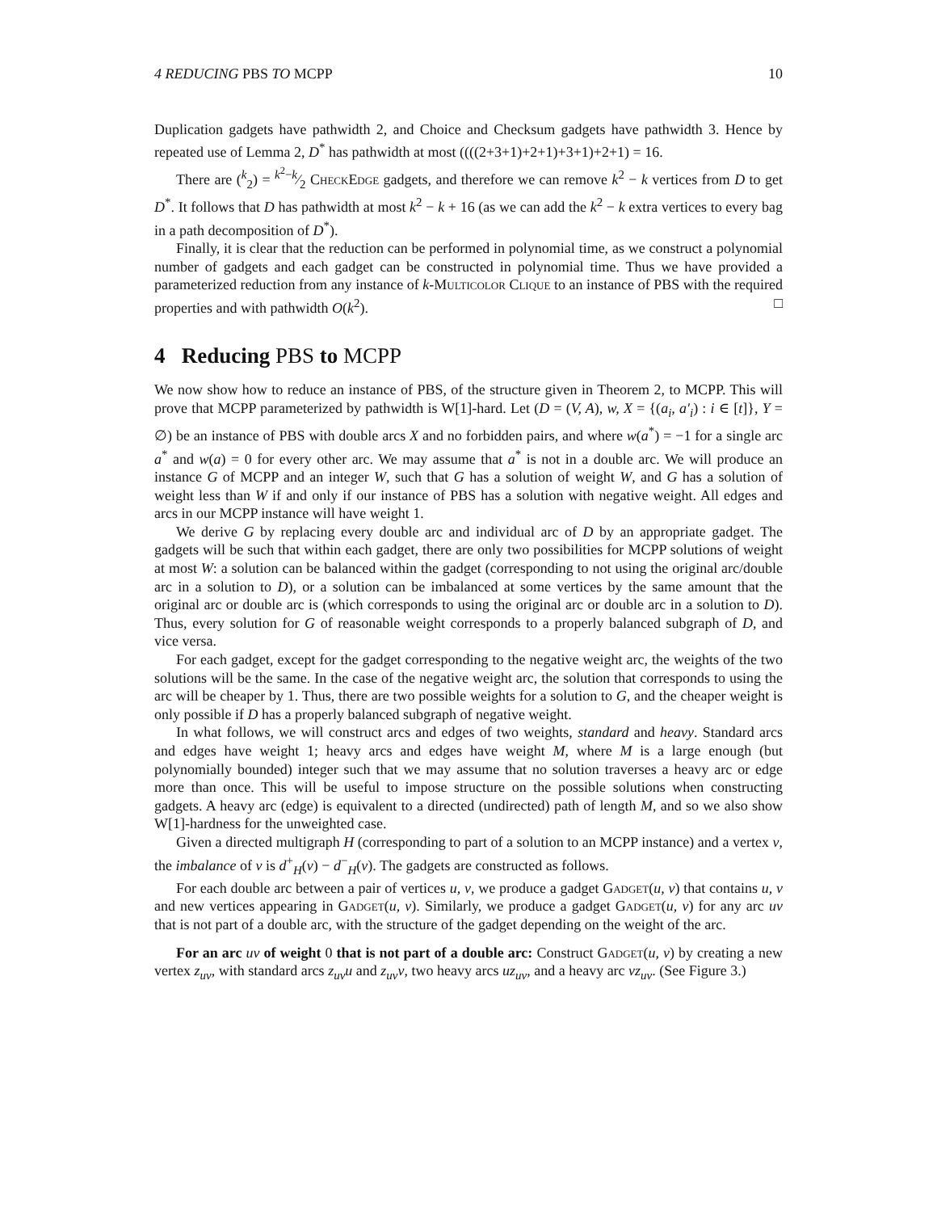4 REDUCING PBS TO MCPP 10
Duplication gadgets have pathwidth 2, and Choice and Checksum gadgets have pathwidth 3. Hence by repeated use of Lemma 2, D<sup>*</sup> has pathwidth at most ((((2+3+1)+2+1)+3+1)+2+1) = 16.
There are (<sup>k</sup><sub>2</sub>) = k<sup>2</sup>−k⁄2 CheckEdge gadgets, and therefore we can remove k<sup>2</sup> − k vertices from D to get D<sup>*</sup>. It follows that D has pathwidth at most k<sup>2</sup> − k + 16 (as we can add the k<sup>2</sup> − k extra vertices to every bag in a path decomposition of D<sup>*</sup>).
Finally, it is clear that the reduction can be performed in polynomial time, as we construct a polynomial number of gadgets and each gadget can be constructed in polynomial time. Thus we have provided a parameterized reduction from any instance of k-Multicolor Clique to an instance of PBS with the required properties and with pathwidth O(k<sup>2</sup>). □
4 Reducing PBS to MCPP
We now show how to reduce an instance of PBS, of the structure given in Theorem 2, to MCPP. This will prove that MCPP parameterized by pathwidth is W[1]-hard. Let (D = (V, A), w, X = {(a<sub>i</sub>, a′<sub>i</sub>) : i ∈ [t]}, Y = ∅) be an instance of PBS with double arcs X and no forbidden pairs, and where w(a<sup>*</sup>) = −1 for a single arc a<sup>*</sup> and w(a) = 0 for every other arc. We may assume that a<sup>*</sup> is not in a double arc. We will produce an instance G of MCPP and an integer W, such that G has a solution of weight W, and G has a solution of weight less than W if and only if our instance of PBS has a solution with negative weight. All edges and arcs in our MCPP instance will have weight 1.
We derive G by replacing every double arc and individual arc of D by an appropriate gadget. The gadgets will be such that within each gadget, there are only two possibilities for MCPP solutions of weight at most W: a solution can be balanced within the gadget (corresponding to not using the original arc/double arc in a solution to D), or a solution can be imbalanced at some vertices by the same amount that the original arc or double arc is (which corresponds to using the original arc or double arc in a solution to D). Thus, every solution for G of reasonable weight corresponds to a properly balanced subgraph of D, and vice versa.
For each gadget, except for the gadget corresponding to the negative weight arc, the weights of the two solutions will be the same. In the case of the negative weight arc, the solution that corresponds to using the arc will be cheaper by 1. Thus, there are two possible weights for a solution to G, and the cheaper weight is only possible if D has a properly balanced subgraph of negative weight.
In what follows, we will construct arcs and edges of two weights, standard and heavy. Standard arcs and edges have weight 1; heavy arcs and edges have weight M, where M is a large enough (but polynomially bounded) integer such that we may assume that no solution traverses a heavy arc or edge more than once. This will be useful to impose structure on the possible solutions when constructing gadgets. A heavy arc (edge) is equivalent to a directed (undirected) path of length M, and so we also show W[1]-hardness for the unweighted case.
Given a directed multigraph H (corresponding to part of a solution to an MCPP instance) and a vertex v, the imbalance of v is d<sup>+</sup><sub>H</sub>(v) − d<sup>−</sup><sub>H</sub>(v). The gadgets are constructed as follows.
For each double arc between a pair of vertices u, v, we produce a gadget Gadget(u, v) that contains u, v and new vertices appearing in Gadget(u, v). Similarly, we produce a gadget Gadget(u, v) for any arc uv that is not part of a double arc, with the structure of the gadget depending on the weight of the arc.
For an arc uv of weight 0 that is not part of a double arc: Construct Gadget(u, v) by creating a new vertex z<sub>uv</sub>, with standard arcs z<sub>uv</sub>u and z<sub>uv</sub>v, two heavy arcs uz<sub>uv</sub>, and a heavy arc vz<sub>uv</sub>. (See Figure 3.)